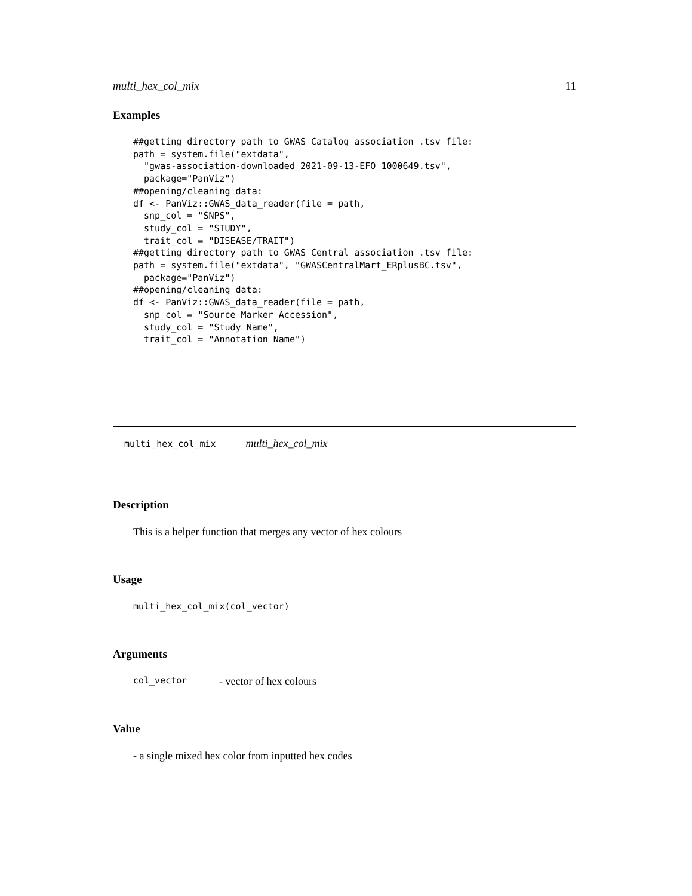multi_hex_col_mix 11
Examples
##getting directory path to GWAS Catalog association .tsv file:
path = system.file("extdata",
  "gwas-association-downloaded_2021-09-13-EFO_1000649.tsv",
  package="PanViz")
##opening/cleaning data:
df <- PanViz::GWAS_data_reader(file = path,
  snp_col = "SNPS",
  study_col = "STUDY",
  trait_col = "DISEASE/TRAIT")
##getting directory path to GWAS Central association .tsv file:
path = system.file("extdata", "GWASCentralMart_ERplusBC.tsv",
  package="PanViz")
##opening/cleaning data:
df <- PanViz::GWAS_data_reader(file = path,
  snp_col = "Source Marker Accession",
  study_col = "Study Name",
  trait_col = "Annotation Name")
multi_hex_col_mix multi_hex_col_mix
Description
This is a helper function that merges any vector of hex colours
Usage
multi_hex_col_mix(col_vector)
Arguments
col_vector - vector of hex colours
Value
- a single mixed hex color from inputted hex codes